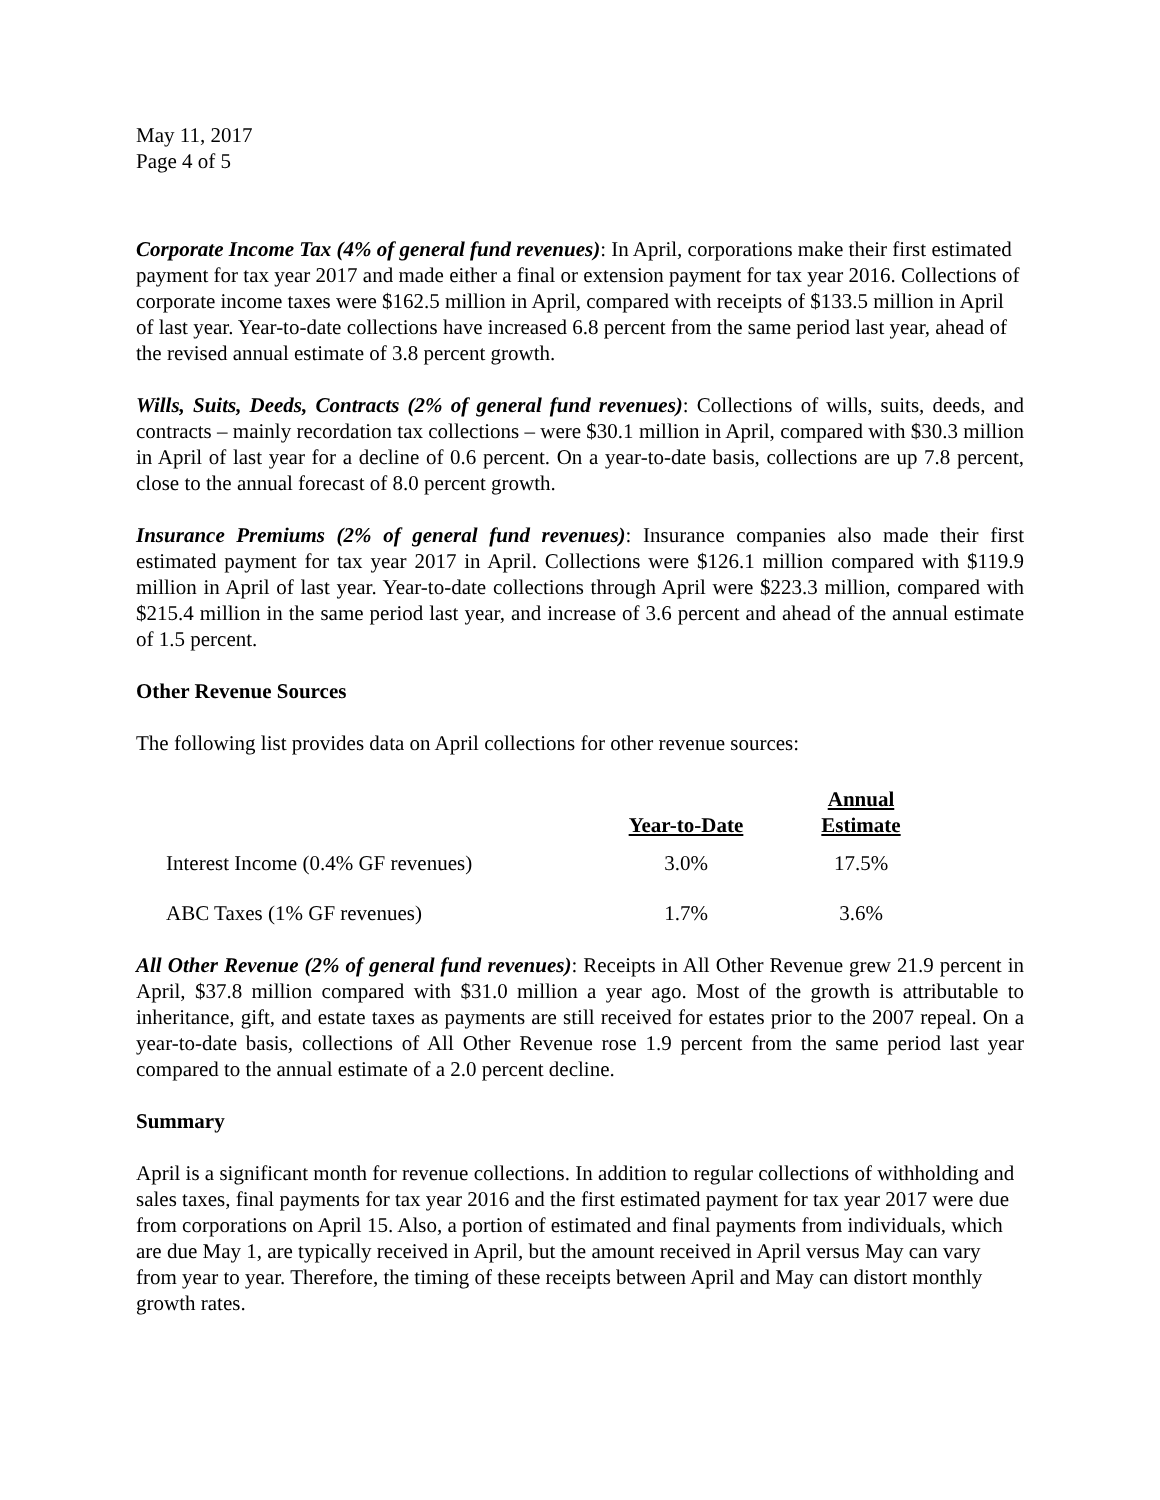May 11, 2017
Page 4 of 5
Corporate Income Tax (4% of general fund revenues): In April, corporations make their first estimated payment for tax year 2017 and made either a final or extension payment for tax year 2016. Collections of corporate income taxes were $162.5 million in April, compared with receipts of $133.5 million in April of last year. Year-to-date collections have increased 6.8 percent from the same period last year, ahead of the revised annual estimate of 3.8 percent growth.
Wills, Suits, Deeds, Contracts (2% of general fund revenues): Collections of wills, suits, deeds, and contracts – mainly recordation tax collections – were $30.1 million in April, compared with $30.3 million in April of last year for a decline of 0.6 percent. On a year-to-date basis, collections are up 7.8 percent, close to the annual forecast of 8.0 percent growth.
Insurance Premiums (2% of general fund revenues): Insurance companies also made their first estimated payment for tax year 2017 in April. Collections were $126.1 million compared with $119.9 million in April of last year. Year-to-date collections through April were $223.3 million, compared with $215.4 million in the same period last year, and increase of 3.6 percent and ahead of the annual estimate of 1.5 percent.
Other Revenue Sources
The following list provides data on April collections for other revenue sources:
| | Year-to-Date | Annual Estimate |
| --- | --- | --- |
| Interest Income (0.4% GF revenues) | 3.0% | 17.5% |
| ABC Taxes (1% GF revenues) | 1.7% | 3.6% |
All Other Revenue (2% of general fund revenues): Receipts in All Other Revenue grew 21.9 percent in April, $37.8 million compared with $31.0 million a year ago. Most of the growth is attributable to inheritance, gift, and estate taxes as payments are still received for estates prior to the 2007 repeal. On a year-to-date basis, collections of All Other Revenue rose 1.9 percent from the same period last year compared to the annual estimate of a 2.0 percent decline.
Summary
April is a significant month for revenue collections. In addition to regular collections of withholding and sales taxes, final payments for tax year 2016 and the first estimated payment for tax year 2017 were due from corporations on April 15. Also, a portion of estimated and final payments from individuals, which are due May 1, are typically received in April, but the amount received in April versus May can vary from year to year. Therefore, the timing of these receipts between April and May can distort monthly growth rates.